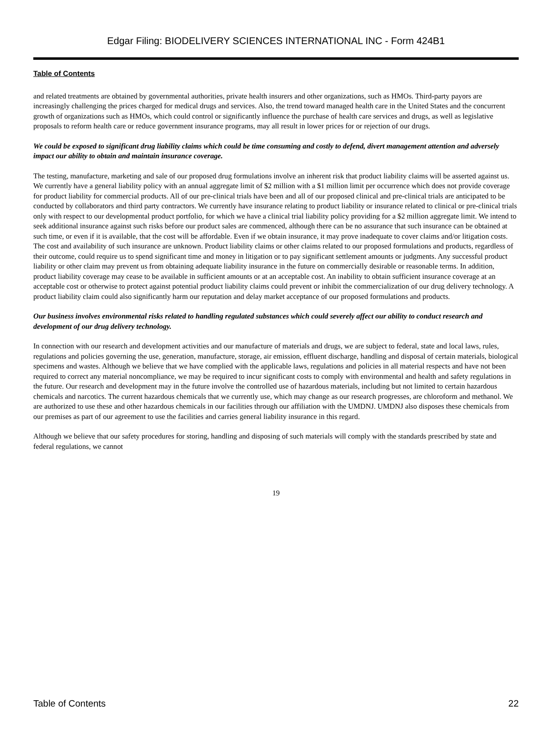Edgar Filing: BIODELIVERY SCIENCES INTERNATIONAL INC - Form 424B1
Table of Contents
and related treatments are obtained by governmental authorities, private health insurers and other organizations, such as HMOs. Third-party payors are increasingly challenging the prices charged for medical drugs and services. Also, the trend toward managed health care in the United States and the concurrent growth of organizations such as HMOs, which could control or significantly influence the purchase of health care services and drugs, as well as legislative proposals to reform health care or reduce government insurance programs, may all result in lower prices for or rejection of our drugs.
We could be exposed to significant drug liability claims which could be time consuming and costly to defend, divert management attention and adversely impact our ability to obtain and maintain insurance coverage.
The testing, manufacture, marketing and sale of our proposed drug formulations involve an inherent risk that product liability claims will be asserted against us. We currently have a general liability policy with an annual aggregate limit of $2 million with a $1 million limit per occurrence which does not provide coverage for product liability for commercial products. All of our pre-clinical trials have been and all of our proposed clinical and pre-clinical trials are anticipated to be conducted by collaborators and third party contractors. We currently have insurance relating to product liability or insurance related to clinical or pre-clinical trials only with respect to our developmental product portfolio, for which we have a clinical trial liability policy providing for a $2 million aggregate limit. We intend to seek additional insurance against such risks before our product sales are commenced, although there can be no assurance that such insurance can be obtained at such time, or even if it is available, that the cost will be affordable. Even if we obtain insurance, it may prove inadequate to cover claims and/or litigation costs. The cost and availability of such insurance are unknown. Product liability claims or other claims related to our proposed formulations and products, regardless of their outcome, could require us to spend significant time and money in litigation or to pay significant settlement amounts or judgments. Any successful product liability or other claim may prevent us from obtaining adequate liability insurance in the future on commercially desirable or reasonable terms. In addition, product liability coverage may cease to be available in sufficient amounts or at an acceptable cost. An inability to obtain sufficient insurance coverage at an acceptable cost or otherwise to protect against potential product liability claims could prevent or inhibit the commercialization of our drug delivery technology. A product liability claim could also significantly harm our reputation and delay market acceptance of our proposed formulations and products.
Our business involves environmental risks related to handling regulated substances which could severely affect our ability to conduct research and development of our drug delivery technology.
In connection with our research and development activities and our manufacture of materials and drugs, we are subject to federal, state and local laws, rules, regulations and policies governing the use, generation, manufacture, storage, air emission, effluent discharge, handling and disposal of certain materials, biological specimens and wastes. Although we believe that we have complied with the applicable laws, regulations and policies in all material respects and have not been required to correct any material noncompliance, we may be required to incur significant costs to comply with environmental and health and safety regulations in the future. Our research and development may in the future involve the controlled use of hazardous materials, including but not limited to certain hazardous chemicals and narcotics. The current hazardous chemicals that we currently use, which may change as our research progresses, are chloroform and methanol. We are authorized to use these and other hazardous chemicals in our facilities through our affiliation with the UMDNJ. UMDNJ also disposes these chemicals from our premises as part of our agreement to use the facilities and carries general liability insurance in this regard.
Although we believe that our safety procedures for storing, handling and disposing of such materials will comply with the standards prescribed by state and federal regulations, we cannot
19
Table of Contents 22